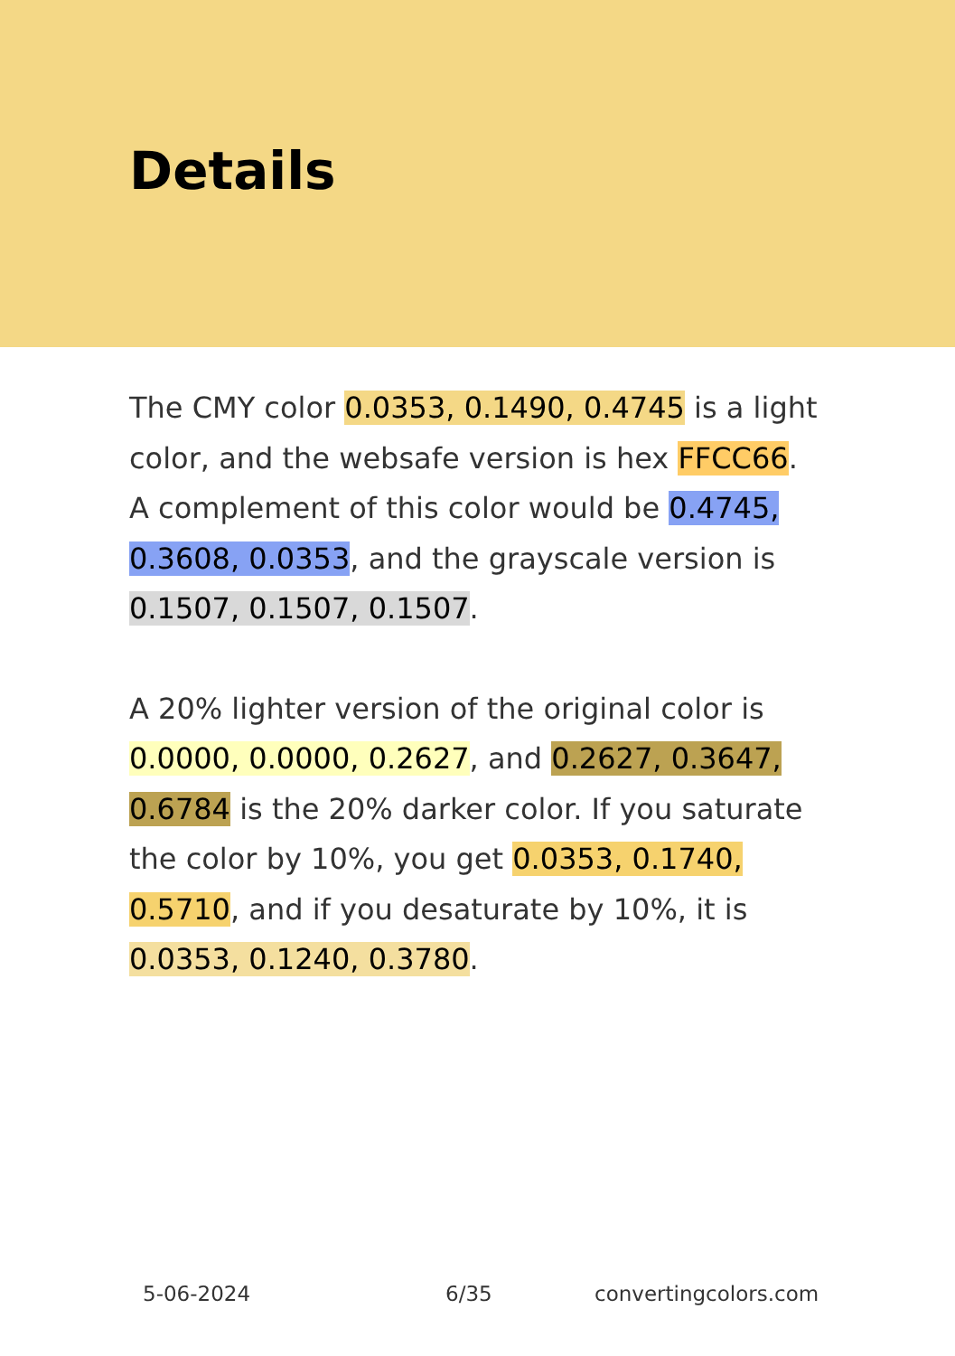Details
The CMY color 0.0353, 0.1490, 0.4745 is a light color, and the websafe version is hex FFCC66. A complement of this color would be 0.4745, 0.3608, 0.0353, and the grayscale version is 0.1507, 0.1507, 0.1507.
A 20% lighter version of the original color is 0.0000, 0.0000, 0.2627, and 0.2627, 0.3647, 0.6784 is the 20% darker color. If you saturate the color by 10%, you get 0.0353, 0.1740, 0.5710, and if you desaturate by 10%, it is 0.0353, 0.1240, 0.3780.
5-06-2024 6/35 convertingcolors.com